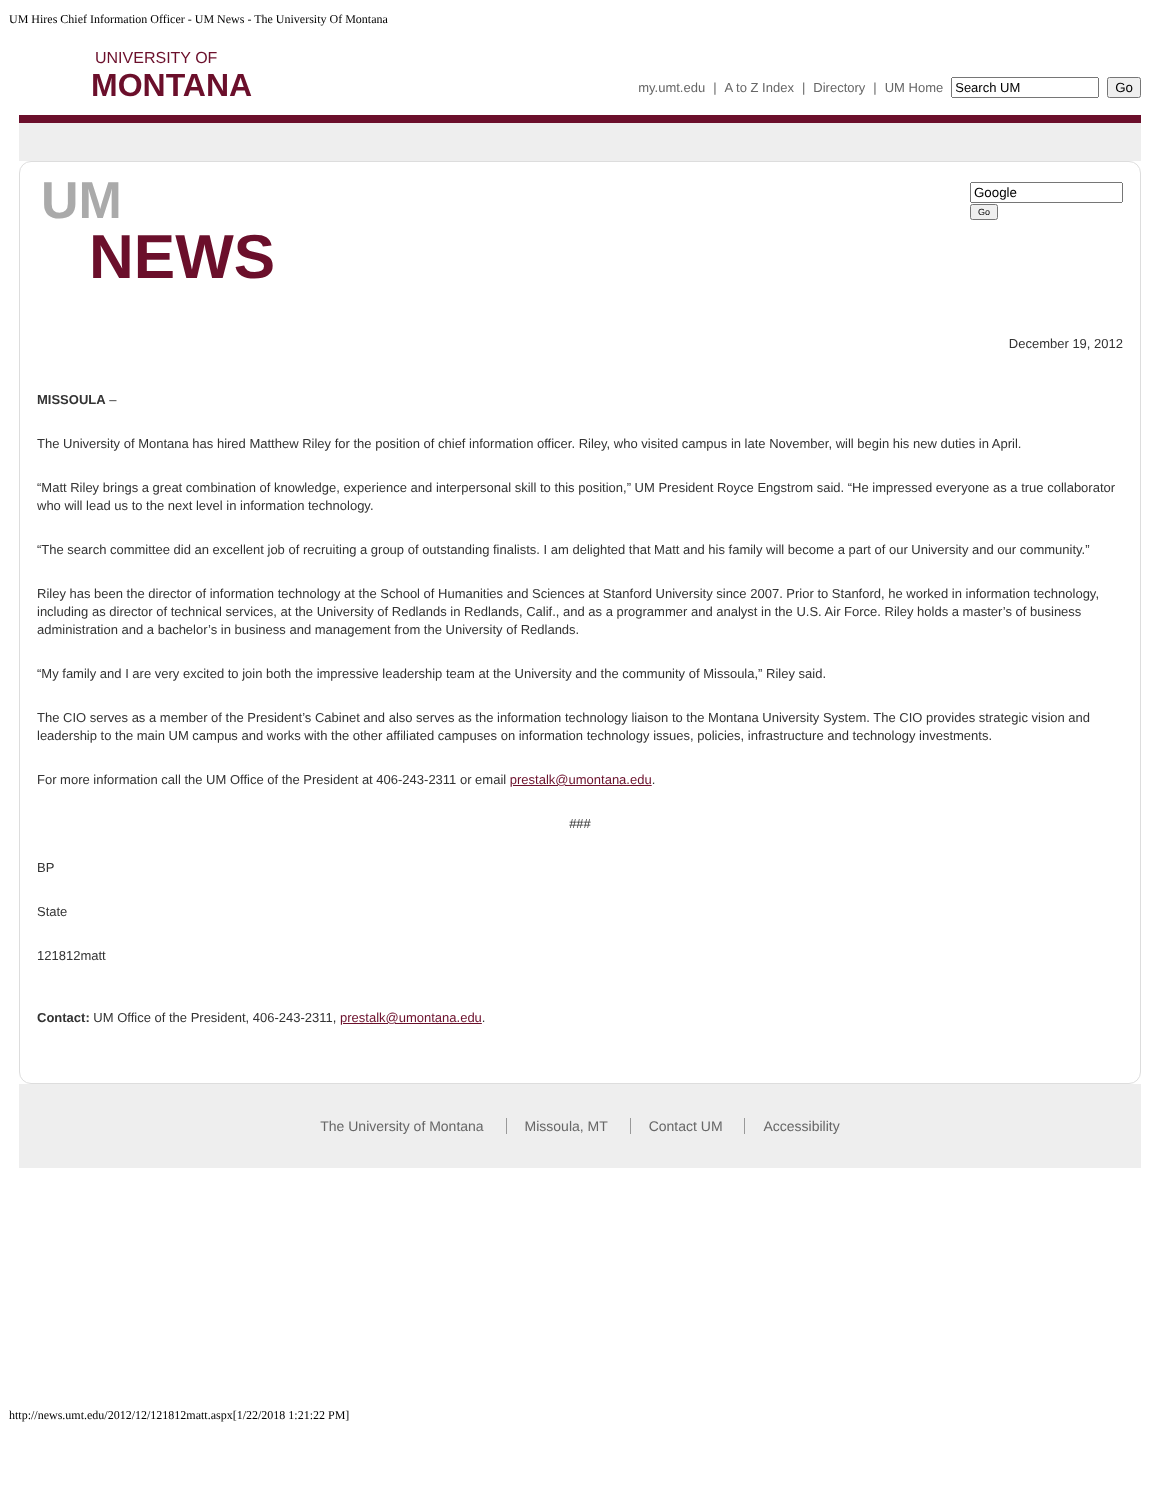UM Hires Chief Information Officer - UM News - The University Of Montana
UNIVERSITY OF
MONTANA
my.umt.edu | A to Z Index | Directory | UM Home Go
UM
NEWS
Go
December 19, 2012
MISSOULA –
The University of Montana has hired Matthew Riley for the position of chief information officer. Riley, who visited campus in late November, will begin his new duties in April.
“Matt Riley brings a great combination of knowledge, experience and interpersonal skill to this position,” UM President Royce Engstrom said. “He impressed everyone as a true collaborator who will lead us to the next level in information technology.
“The search committee did an excellent job of recruiting a group of outstanding finalists. I am delighted that Matt and his family will become a part of our University and our community.”
Riley has been the director of information technology at the School of Humanities and Sciences at Stanford University since 2007. Prior to Stanford, he worked in information technology, including as director of technical services, at the University of Redlands in Redlands, Calif., and as a programmer and analyst in the U.S. Air Force. Riley holds a master’s of business administration and a bachelor’s in business and management from the University of Redlands.
“My family and I are very excited to join both the impressive leadership team at the University and the community of Missoula,” Riley said.
The CIO serves as a member of the President’s Cabinet and also serves as the information technology liaison to the Montana University System. The CIO provides strategic vision and leadership to the main UM campus and works with the other affiliated campuses on information technology issues, policies, infrastructure and technology investments.
For more information call the UM Office of the President at 406-243-2311 or email prestalk@umontana.edu.
###
BP
State
121812matt
Contact: UM Office of the President, 406-243-2311, prestalk@umontana.edu.
The University of Montana Missoula, MT Contact UM Accessibility
http://news.umt.edu/2012/12/121812matt.aspx[1/22/2018 1:21:22 PM]